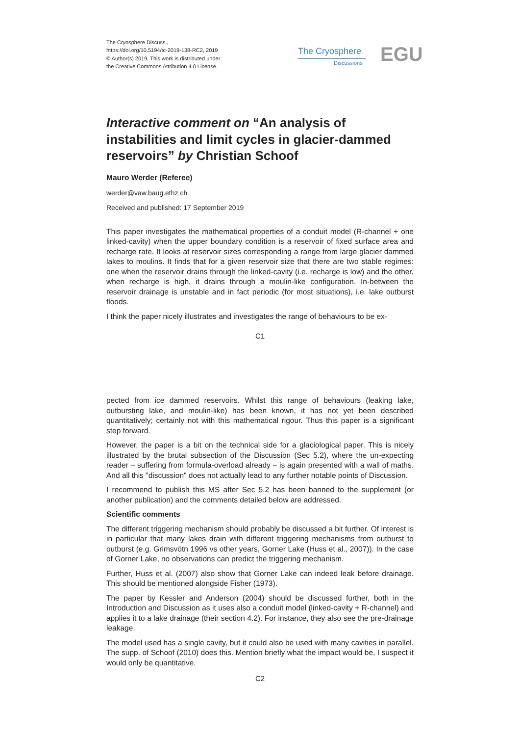The Cryosphere Discuss.,
https://doi.org/10.5194/tc-2019-138-RC2, 2019
© Author(s) 2019. This work is distributed under
the Creative Commons Attribution 4.0 License.
The Cryosphere
Discussions EGU
Interactive comment on “An analysis of instabilities and limit cycles in glacier-dammed reservoirs” by Christian Schoof
Mauro Werder (Referee)
werder@vaw.baug.ethz.ch
Received and published: 17 September 2019
This paper investigates the mathematical properties of a conduit model (R-channel + one linked-cavity) when the upper boundary condition is a reservoir of fixed surface area and recharge rate. It looks at reservoir sizes corresponding a range from large glacier dammed lakes to moulins. It finds that for a given reservoir size that there are two stable regimes: one when the reservoir drains through the linked-cavity (i.e. recharge is low) and the other, when recharge is high, it drains through a moulin-like configuration. In-between the reservoir drainage is unstable and in fact periodic (for most situations), i.e. lake outburst floods.
I think the paper nicely illustrates and investigates the range of behaviours to be ex-
C1
pected from ice dammed reservoirs. Whilst this range of behaviours (leaking lake, outbursting lake, and moulin-like) has been known, it has not yet been described quantitatively; certainly not with this mathematical rigour. Thus this paper is a significant step forward.
However, the paper is a bit on the technical side for a glaciological paper. This is nicely illustrated by the brutal subsection of the Discussion (Sec 5.2), where the un-expecting reader – suffering from formula-overload already – is again presented with a wall of maths. And all this "discussion" does not actually lead to any further notable points of Discussion.
I recommend to publish this MS after Sec 5.2 has been banned to the supplement (or another publication) and the comments detailed below are addressed.
Scientific comments
The different triggering mechanism should probably be discussed a bit further. Of interest is in particular that many lakes drain with different triggering mechanisms from outburst to outburst (e.g. Grimsvötn 1996 vs other years, Gorner Lake (Huss et al., 2007)). In the case of Gorner Lake, no observations can predict the triggering mechanism.
Further, Huss et al. (2007) also show that Gorner Lake can indeed leak before drainage. This should be mentioned alongside Fisher (1973).
The paper by Kessler and Anderson (2004) should be discussed further, both in the Introduction and Discussion as it uses also a conduit model (linked-cavity + R-channel) and applies it to a lake drainage (their section 4.2). For instance, they also see the pre-drainage leakage.
The model used has a single cavity, but it could also be used with many cavities in parallel. The supp. of Schoof (2010) does this. Mention briefly what the impact would be, I suspect it would only be quantitative.
C2